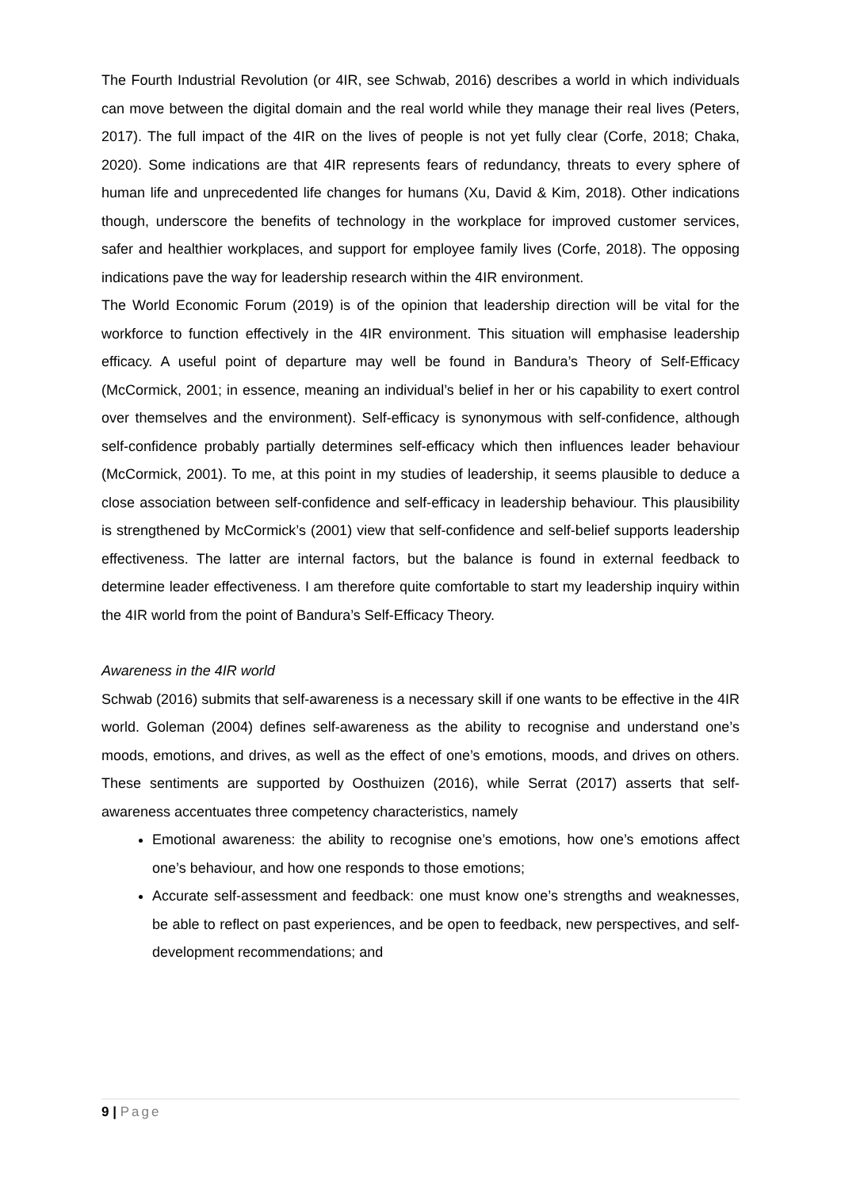The Fourth Industrial Revolution (or 4IR, see Schwab, 2016) describes a world in which individuals can move between the digital domain and the real world while they manage their real lives (Peters, 2017). The full impact of the 4IR on the lives of people is not yet fully clear (Corfe, 2018; Chaka, 2020). Some indications are that 4IR represents fears of redundancy, threats to every sphere of human life and unprecedented life changes for humans (Xu, David & Kim, 2018). Other indications though, underscore the benefits of technology in the workplace for improved customer services, safer and healthier workplaces, and support for employee family lives (Corfe, 2018). The opposing indications pave the way for leadership research within the 4IR environment.
The World Economic Forum (2019) is of the opinion that leadership direction will be vital for the workforce to function effectively in the 4IR environment. This situation will emphasise leadership efficacy. A useful point of departure may well be found in Bandura’s Theory of Self-Efficacy (McCormick, 2001; in essence, meaning an individual’s belief in her or his capability to exert control over themselves and the environment). Self-efficacy is synonymous with self-confidence, although self-confidence probably partially determines self-efficacy which then influences leader behaviour (McCormick, 2001). To me, at this point in my studies of leadership, it seems plausible to deduce a close association between self-confidence and self-efficacy in leadership behaviour. This plausibility is strengthened by McCormick’s (2001) view that self-confidence and self-belief supports leadership effectiveness. The latter are internal factors, but the balance is found in external feedback to determine leader effectiveness. I am therefore quite comfortable to start my leadership inquiry within the 4IR world from the point of Bandura’s Self-Efficacy Theory.
Awareness in the 4IR world
Schwab (2016) submits that self-awareness is a necessary skill if one wants to be effective in the 4IR world. Goleman (2004) defines self-awareness as the ability to recognise and understand one’s moods, emotions, and drives, as well as the effect of one’s emotions, moods, and drives on others. These sentiments are supported by Oosthuizen (2016), while Serrat (2017) asserts that self-awareness accentuates three competency characteristics, namely
Emotional awareness: the ability to recognise one’s emotions, how one’s emotions affect one’s behaviour, and how one responds to those emotions;
Accurate self-assessment and feedback: one must know one’s strengths and weaknesses, be able to reflect on past experiences, and be open to feedback, new perspectives, and self-development recommendations; and
9 | Page